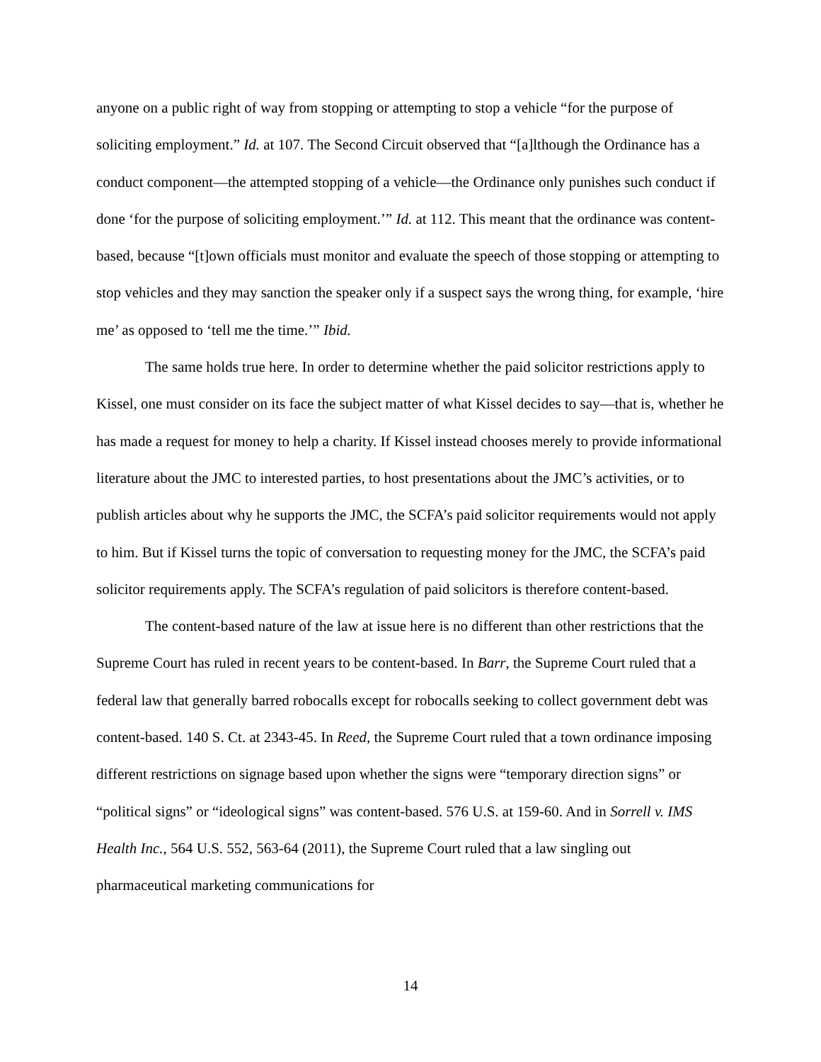anyone on a public right of way from stopping or attempting to stop a vehicle “for the purpose of soliciting employment.” Id. at 107. The Second Circuit observed that “[a]lthough the Ordinance has a conduct component—the attempted stopping of a vehicle—the Ordinance only punishes such conduct if done ‘for the purpose of soliciting employment.’” Id. at 112. This meant that the ordinance was content-based, because “[t]own officials must monitor and evaluate the speech of those stopping or attempting to stop vehicles and they may sanction the speaker only if a suspect says the wrong thing, for example, ‘hire me’ as opposed to ‘tell me the time.’” Ibid.
The same holds true here. In order to determine whether the paid solicitor restrictions apply to Kissel, one must consider on its face the subject matter of what Kissel decides to say—that is, whether he has made a request for money to help a charity. If Kissel instead chooses merely to provide informational literature about the JMC to interested parties, to host presentations about the JMC’s activities, or to publish articles about why he supports the JMC, the SCFA’s paid solicitor requirements would not apply to him. But if Kissel turns the topic of conversation to requesting money for the JMC, the SCFA’s paid solicitor requirements apply. The SCFA’s regulation of paid solicitors is therefore content-based.
The content-based nature of the law at issue here is no different than other restrictions that the Supreme Court has ruled in recent years to be content-based. In Barr, the Supreme Court ruled that a federal law that generally barred robocalls except for robocalls seeking to collect government debt was content-based. 140 S. Ct. at 2343-45. In Reed, the Supreme Court ruled that a town ordinance imposing different restrictions on signage based upon whether the signs were “temporary direction signs” or “political signs” or “ideological signs” was content-based. 576 U.S. at 159-60. And in Sorrell v. IMS Health Inc., 564 U.S. 552, 563-64 (2011), the Supreme Court ruled that a law singling out pharmaceutical marketing communications for
14